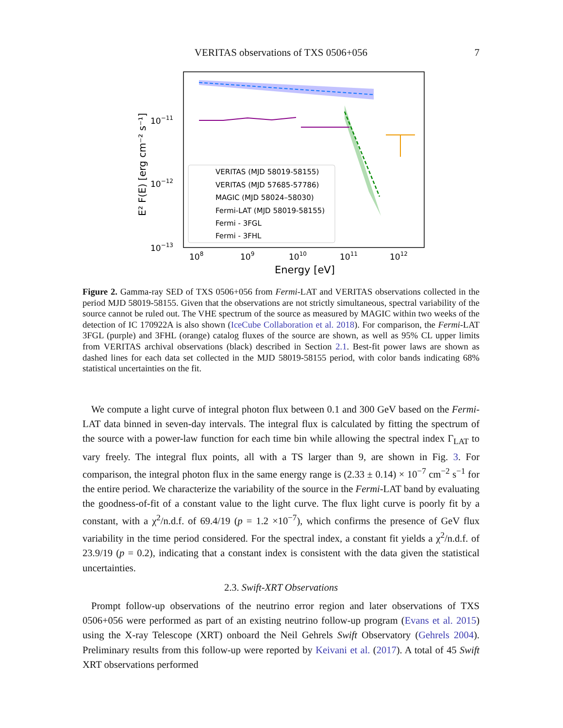VERITAS observations of TXS 0506+056
7
10−11
10−12
10−13
108
109
1010
1011
1012
Energy [eV]
E² F(E) [erg cm⁻² s⁻¹]
VERITAS (MJD 58019-58155)
VERITAS (MJD 57685-57786)
MAGIC (MJD 58024–58030)
Fermi-LAT (MJD 58019-58155)
Fermi - 3FGL
Fermi - 3FHL
Figure 2. Gamma-ray SED of TXS 0506+056 from Fermi-LAT and VERITAS observations collected in the period MJD 58019-58155. Given that the observations are not strictly simultaneous, spectral variability of the source cannot be ruled out. The VHE spectrum of the source as measured by MAGIC within two weeks of the detection of IC 170922A is also shown (IceCube Collaboration et al. 2018). For comparison, the Fermi-LAT 3FGL (purple) and 3FHL (orange) catalog fluxes of the source are shown, as well as 95% CL upper limits from VERITAS archival observations (black) described in Section 2.1. Best-fit power laws are shown as dashed lines for each data set collected in the MJD 58019-58155 period, with color bands indicating 68% statistical uncertainties on the fit.
We compute a light curve of integral photon flux between 0.1 and 300 GeV based on the Fermi-LAT data binned in seven-day intervals. The integral flux is calculated by fitting the spectrum of the source with a power-law function for each time bin while allowing the spectral index Γ<sub>LAT</sub> to vary freely. The integral flux points, all with a TS larger than 9, are shown in Fig. 3. For comparison, the integral photon flux in the same energy range is (2.33 ± 0.14) × 10<sup>−7</sup> cm<sup>−2</sup> s<sup>−1</sup> for the entire period. We characterize the variability of the source in the Fermi-LAT band by evaluating the goodness-of-fit of a constant value to the light curve. The flux light curve is poorly fit by a constant, with a χ<sup>2</sup>/n.d.f. of 69.4/19 (p = 1.2 ×10<sup>−7</sup>), which confirms the presence of GeV flux variability in the time period considered. For the spectral index, a constant fit yields a χ<sup>2</sup>/n.d.f. of 23.9/19 (p = 0.2), indicating that a constant index is consistent with the data given the statistical uncertainties.
2.3. Swift-XRT Observations
Prompt follow-up observations of the neutrino error region and later observations of TXS 0506+056 were performed as part of an existing neutrino follow-up program (Evans et al. 2015) using the X-ray Telescope (XRT) onboard the Neil Gehrels Swift Observatory (Gehrels 2004). Preliminary results from this follow-up were reported by Keivani et al. (2017). A total of 45 Swift XRT observations performed